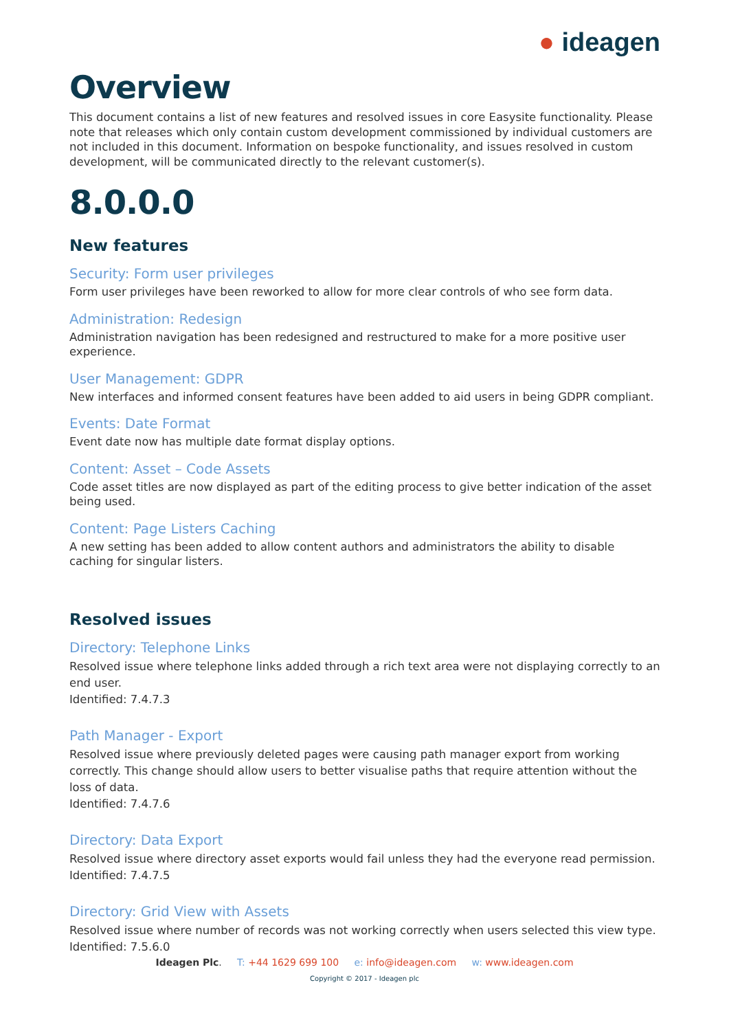● ideagen
Overview
This document contains a list of new features and resolved issues in core Easysite functionality. Please note that releases which only contain custom development commissioned by individual customers are not included in this document. Information on bespoke functionality, and issues resolved in custom development, will be communicated directly to the relevant customer(s).
8.0.0.0
New features
Security: Form user privileges
Form user privileges have been reworked to allow for more clear controls of who see form data.
Administration: Redesign
Administration navigation has been redesigned and restructured to make for a more positive user experience.
User Management: GDPR
New interfaces and informed consent features have been added to aid users in being GDPR compliant.
Events: Date Format
Event date now has multiple date format display options.
Content: Asset – Code Assets
Code asset titles are now displayed as part of the editing process to give better indication of the asset being used.
Content: Page Listers Caching
A new setting has been added to allow content authors and administrators the ability to disable caching for singular listers.
Resolved issues
Directory: Telephone Links
Resolved issue where telephone links added through a rich text area were not displaying correctly to an end user.
Identified: 7.4.7.3
Path Manager - Export
Resolved issue where previously deleted pages were causing path manager export from working correctly. This change should allow users to better visualise paths that require attention without the loss of data.
Identified: 7.4.7.6
Directory: Data Export
Resolved issue where directory asset exports would fail unless they had the everyone read permission.
Identified: 7.4.7.5
Directory: Grid View with Assets
Resolved issue where number of records was not working correctly when users selected this view type.
Identified: 7.5.6.0
Ideagen Plc. T: +44 1629 699 100 e: info@ideagen.com w: www.ideagen.com
Copyright © 2017 - Ideagen plc